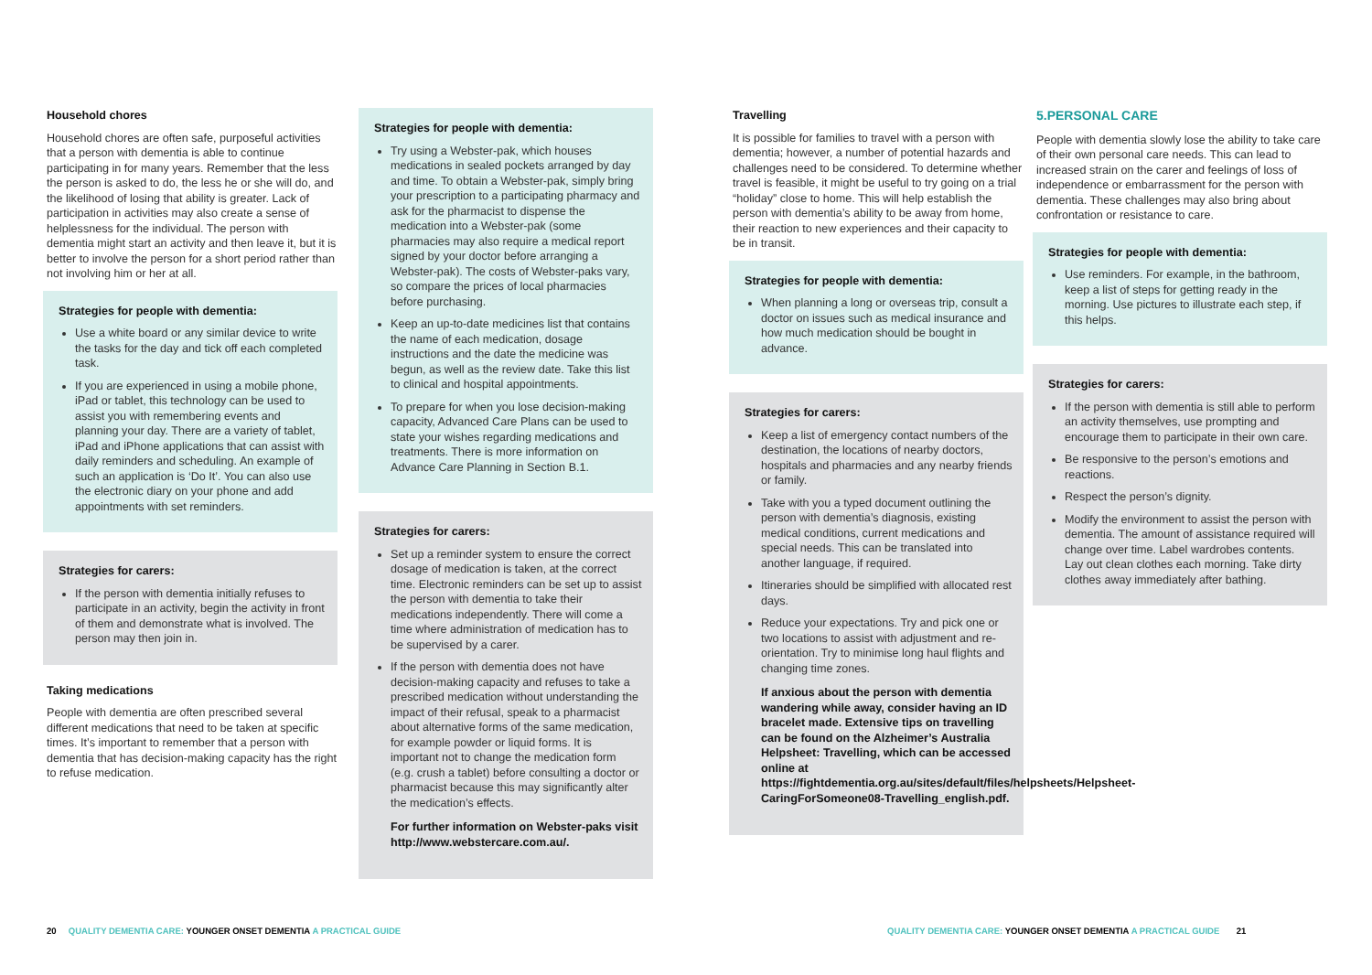Household chores
Household chores are often safe, purposeful activities that a person with dementia is able to continue participating in for many years. Remember that the less the person is asked to do, the less he or she will do, and the likelihood of losing that ability is greater. Lack of participation in activities may also create a sense of helplessness for the individual. The person with dementia might start an activity and then leave it, but it is better to involve the person for a short period rather than not involving him or her at all.
Strategies for people with dementia:
Use a white board or any similar device to write the tasks for the day and tick off each completed task.
If you are experienced in using a mobile phone, iPad or tablet, this technology can be used to assist you with remembering events and planning your day. There are a variety of tablet, iPad and iPhone applications that can assist with daily reminders and scheduling. An example of such an application is ‘Do It’. You can also use the electronic diary on your phone and add appointments with set reminders.
Strategies for carers:
If the person with dementia initially refuses to participate in an activity, begin the activity in front of them and demonstrate what is involved. The person may then join in.
Taking medications
People with dementia are often prescribed several different medications that need to be taken at specific times. It’s important to remember that a person with dementia that has decision-making capacity has the right to refuse medication.
Strategies for people with dementia:
Try using a Webster-pak, which houses medications in sealed pockets arranged by day and time. To obtain a Webster-pak, simply bring your prescription to a participating pharmacy and ask for the pharmacist to dispense the medication into a Webster-pak (some pharmacies may also require a medical report signed by your doctor before arranging a Webster-pak). The costs of Webster-paks vary, so compare the prices of local pharmacies before purchasing.
Keep an up-to-date medicines list that contains the name of each medication, dosage instructions and the date the medicine was begun, as well as the review date. Take this list to clinical and hospital appointments.
To prepare for when you lose decision-making capacity, Advanced Care Plans can be used to state your wishes regarding medications and treatments. There is more information on Advance Care Planning in Section B.1.
Strategies for carers:
Set up a reminder system to ensure the correct dosage of medication is taken, at the correct time. Electronic reminders can be set up to assist the person with dementia to take their medications independently. There will come a time where administration of medication has to be supervised by a carer.
If the person with dementia does not have decision-making capacity and refuses to take a prescribed medication without understanding the impact of their refusal, speak to a pharmacist about alternative forms of the same medication, for example powder or liquid forms. It is important not to change the medication form (e.g. crush a tablet) before consulting a doctor or pharmacist because this may significantly alter the medication’s effects.
For further information on Webster-paks visit http://www.webstercare.com.au/.
Travelling
It is possible for families to travel with a person with dementia; however, a number of potential hazards and challenges need to be considered. To determine whether travel is feasible, it might be useful to try going on a trial “holiday” close to home. This will help establish the person with dementia’s ability to be away from home, their reaction to new experiences and their capacity to be in transit.
Strategies for people with dementia:
When planning a long or overseas trip, consult a doctor on issues such as medical insurance and how much medication should be bought in advance.
Strategies for carers:
Keep a list of emergency contact numbers of the destination, the locations of nearby doctors, hospitals and pharmacies and any nearby friends or family.
Take with you a typed document outlining the person with dementia’s diagnosis, existing medical conditions, current medications and special needs. This can be translated into another language, if required.
Itineraries should be simplified with allocated rest days.
Reduce your expectations. Try and pick one or two locations to assist with adjustment and re-orientation. Try to minimise long haul flights and changing time zones.
If anxious about the person with dementia wandering while away, consider having an ID bracelet made. Extensive tips on travelling can be found on the Alzheimer’s Australia Helpsheet: Travelling, which can be accessed online at https://fightdementia.org.au/sites/default/files/helpsheets/Helpsheet-CaringForSomeone08-Travelling_english.pdf.
5.PERSONAL CARE
People with dementia slowly lose the ability to take care of their own personal care needs. This can lead to increased strain on the carer and feelings of loss of independence or embarrassment for the person with dementia. These challenges may also bring about confrontation or resistance to care.
Strategies for people with dementia:
Use reminders. For example, in the bathroom, keep a list of steps for getting ready in the morning. Use pictures to illustrate each step, if this helps.
Strategies for carers:
If the person with dementia is still able to perform an activity themselves, use prompting and encourage them to participate in their own care.
Be responsive to the person’s emotions and reactions.
Respect the person’s dignity.
Modify the environment to assist the person with dementia. The amount of assistance required will change over time. Label wardrobes contents. Lay out clean clothes each morning. Take dirty clothes away immediately after bathing.
20 QUALITY DEMENTIA CARE: YOUNGER ONSET DEMENTIA A PRACTICAL GUIDE
QUALITY DEMENTIA CARE: YOUNGER ONSET DEMENTIA A PRACTICAL GUIDE 21